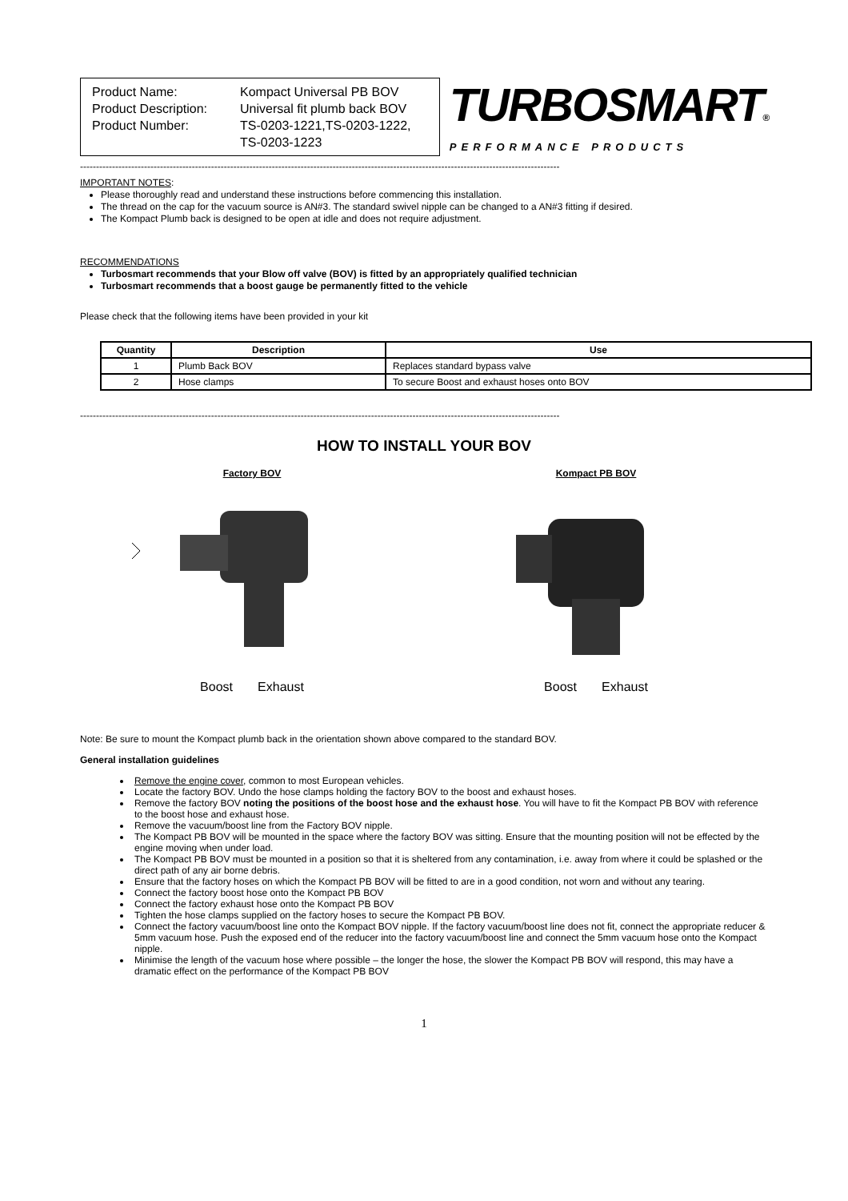Product Name: Kompact Universal PB BOV Product Description: Universal fit plumb back BOV Product Number: TS-0203-1221,TS-0203-1222,
TS-0203-1223
TURBOSMART®
PERFORMANCE PRODUCTS
------------------------------------------------------------------------------------------------------------------------------------------------------
IMPORTANT NOTES:
Please thoroughly read and understand these instructions before commencing this installation.
The thread on the cap for the vacuum source is AN#3. The standard swivel nipple can be changed to a AN#3 fitting if desired.
The Kompact Plumb back is designed to be open at idle and does not require adjustment.
RECOMMENDATIONS
Turbosmart recommends that your Blow off valve (BOV) is fitted by an appropriately qualified technician
Turbosmart recommends that a boost gauge be permanently fitted to the vehicle
Please check that the following items have been provided in your kit
| Quantity | Description | Use |
| --- | --- | --- |
| 1 | Plumb Back BOV | Replaces standard bypass valve |
| 2 | Hose clamps | To secure Boost and exhaust hoses onto BOV |
------------------------------------------------------------------------------------------------------------------------------------------------------
HOW TO INSTALL YOUR BOV
Factory BOV
Boost Exhaust
Kompact PB BOV
Boost Exhaust
Note: Be sure to mount the Kompact plumb back in the orientation shown above compared to the standard BOV.
General installation guidelines
Remove the engine cover, common to most European vehicles.
Locate the factory BOV. Undo the hose clamps holding the factory BOV to the boost and exhaust hoses.
Remove the factory BOV noting the positions of the boost hose and the exhaust hose. You will have to fit the Kompact PB BOV with reference to the boost hose and exhaust hose.
Remove the vacuum/boost line from the Factory BOV nipple.
The Kompact PB BOV will be mounted in the space where the factory BOV was sitting. Ensure that the mounting position will not be effected by the engine moving when under load.
The Kompact PB BOV must be mounted in a position so that it is sheltered from any contamination, i.e. away from where it could be splashed or the direct path of any air borne debris.
Ensure that the factory hoses on which the Kompact PB BOV will be fitted to are in a good condition, not worn and without any tearing.
Connect the factory boost hose onto the Kompact PB BOV
Connect the factory exhaust hose onto the Kompact PB BOV
Tighten the hose clamps supplied on the factory hoses to secure the Kompact PB BOV.
Connect the factory vacuum/boost line onto the Kompact BOV nipple. If the factory vacuum/boost line does not fit, connect the appropriate reducer & 5mm vacuum hose. Push the exposed end of the reducer into the factory vacuum/boost line and connect the 5mm vacuum hose onto the Kompact nipple.
Minimise the length of the vacuum hose where possible – the longer the hose, the slower the Kompact PB BOV will respond, this may have a dramatic effect on the performance of the Kompact PB BOV
1